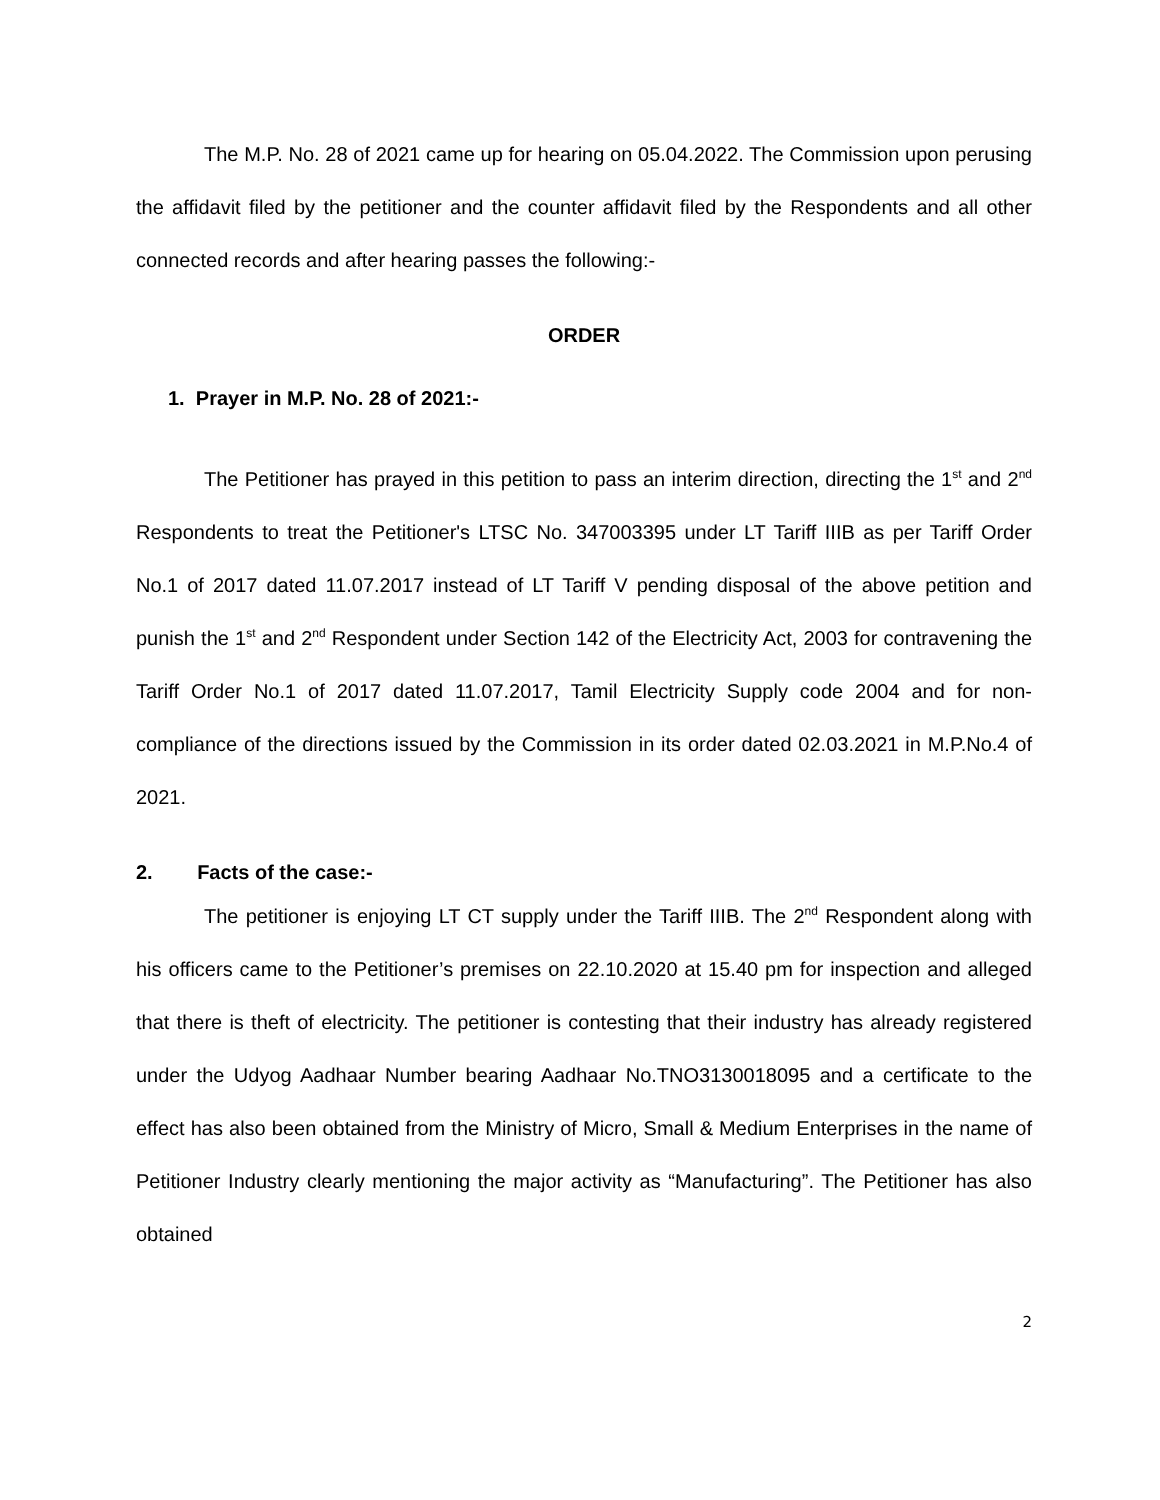The M.P. No. 28 of 2021 came up for hearing on 05.04.2022. The Commission upon perusing the affidavit filed by the petitioner and the counter affidavit filed by the Respondents and all other connected records and after hearing passes the following:-
ORDER
1. Prayer in M.P. No. 28 of 2021:-
The Petitioner has prayed in this petition to pass an interim direction, directing the 1<sup>st</sup> and 2<sup>nd</sup> Respondents to treat the Petitioner's LTSC No. 347003395 under LT Tariff IIIB as per Tariff Order No.1 of 2017 dated 11.07.2017 instead of LT Tariff V pending disposal of the above petition and punish the 1<sup>st</sup> and 2<sup>nd</sup> Respondent under Section 142 of the Electricity Act, 2003 for contravening the Tariff Order No.1 of 2017 dated 11.07.2017, Tamil Electricity Supply code 2004 and for non-compliance of the directions issued by the Commission in its order dated 02.03.2021 in M.P.No.4 of 2021.
2. Facts of the case:-
The petitioner is enjoying LT CT supply under the Tariff IIIB. The 2<sup>nd</sup> Respondent along with his officers came to the Petitioner’s premises on 22.10.2020 at 15.40 pm for inspection and alleged that there is theft of electricity. The petitioner is contesting that their industry has already registered under the Udyog Aadhaar Number bearing Aadhaar No.TNO3130018095 and a certificate to the effect has also been obtained from the Ministry of Micro, Small & Medium Enterprises in the name of Petitioner Industry clearly mentioning the major activity as “Manufacturing”. The Petitioner has also obtained
2